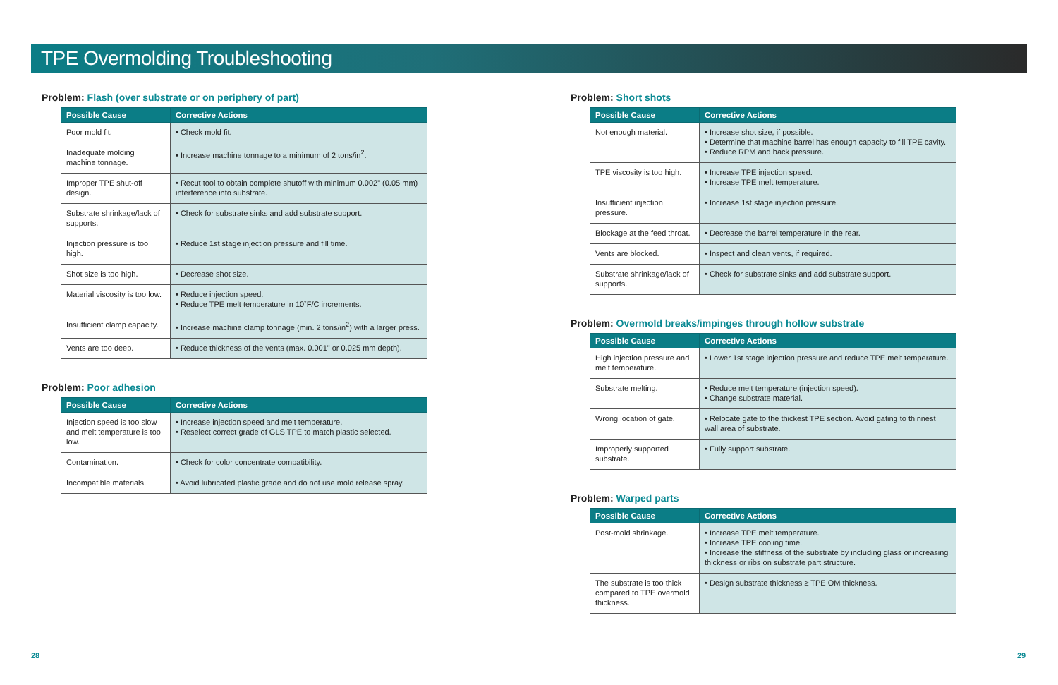TPE Overmolding Troubleshooting
Problem: Flash (over substrate or on periphery of part)
| Possible Cause | Corrective Actions |
| --- | --- |
| Poor mold fit. | • Check mold fit. |
| Inadequate molding machine tonnage. | • Increase machine tonnage to a minimum of 2 tons/in<sup>2</sup>. |
| Improper TPE shut-off design. | • Recut tool to obtain complete shutoff with minimum 0.002" (0.05 mm) interference into substrate. |
| Substrate shrinkage/lack of supports. | • Check for substrate sinks and add substrate support. |
| Injection pressure is too high. | • Reduce 1st stage injection pressure and fill time. |
| Shot size is too high. | • Decrease shot size. |
| Material viscosity is too low. | • Reduce injection speed. • Reduce TPE melt temperature in 10˚F/C increments. |
| Insufficient clamp capacity. | • Increase machine clamp tonnage (min. 2 tons/in<sup>2</sup>) with a larger press. |
| Vents are too deep. | • Reduce thickness of the vents (max. 0.001" or 0.025 mm depth). |
Problem: Poor adhesion
| Possible Cause | Corrective Actions |
| --- | --- |
| Injection speed is too slow and melt temperature is too low. | • Increase injection speed and melt temperature. • Reselect correct grade of GLS TPE to match plastic selected. |
| Contamination. | • Check for color concentrate compatibility. |
| Incompatible materials. | • Avoid lubricated plastic grade and do not use mold release spray. |
Problem: Short shots
| Possible Cause | Corrective Actions |
| --- | --- |
| Not enough material. | • Increase shot size, if possible. • Determine that machine barrel has enough capacity to fill TPE cavity. • Reduce RPM and back pressure. |
| TPE viscosity is too high. | • Increase TPE injection speed. • Increase TPE melt temperature. |
| Insufficient injection pressure. | • Increase 1st stage injection pressure. |
| Blockage at the feed throat. | • Decrease the barrel temperature in the rear. |
| Vents are blocked. | • Inspect and clean vents, if required. |
| Substrate shrinkage/lack of supports. | • Check for substrate sinks and add substrate support. |
Problem: Overmold breaks/impinges through hollow substrate
| Possible Cause | Corrective Actions |
| --- | --- |
| High injection pressure and melt temperature. | • Lower 1st stage injection pressure and reduce TPE melt temperature. |
| Substrate melting. | • Reduce melt temperature (injection speed). • Change substrate material. |
| Wrong location of gate. | • Relocate gate to the thickest TPE section. Avoid gating to thinnest wall area of substrate. |
| Improperly supported substrate. | • Fully support substrate. |
Problem: Warped parts
| Possible Cause | Corrective Actions |
| --- | --- |
| Post-mold shrinkage. | • Increase TPE melt temperature. • Increase TPE cooling time. • Increase the stiffness of the substrate by including glass or increasing thickness or ribs on substrate part structure. |
| The substrate is too thick compared to TPE overmold thickness. | • Design substrate thickness ≥ TPE OM thickness. |
28 29